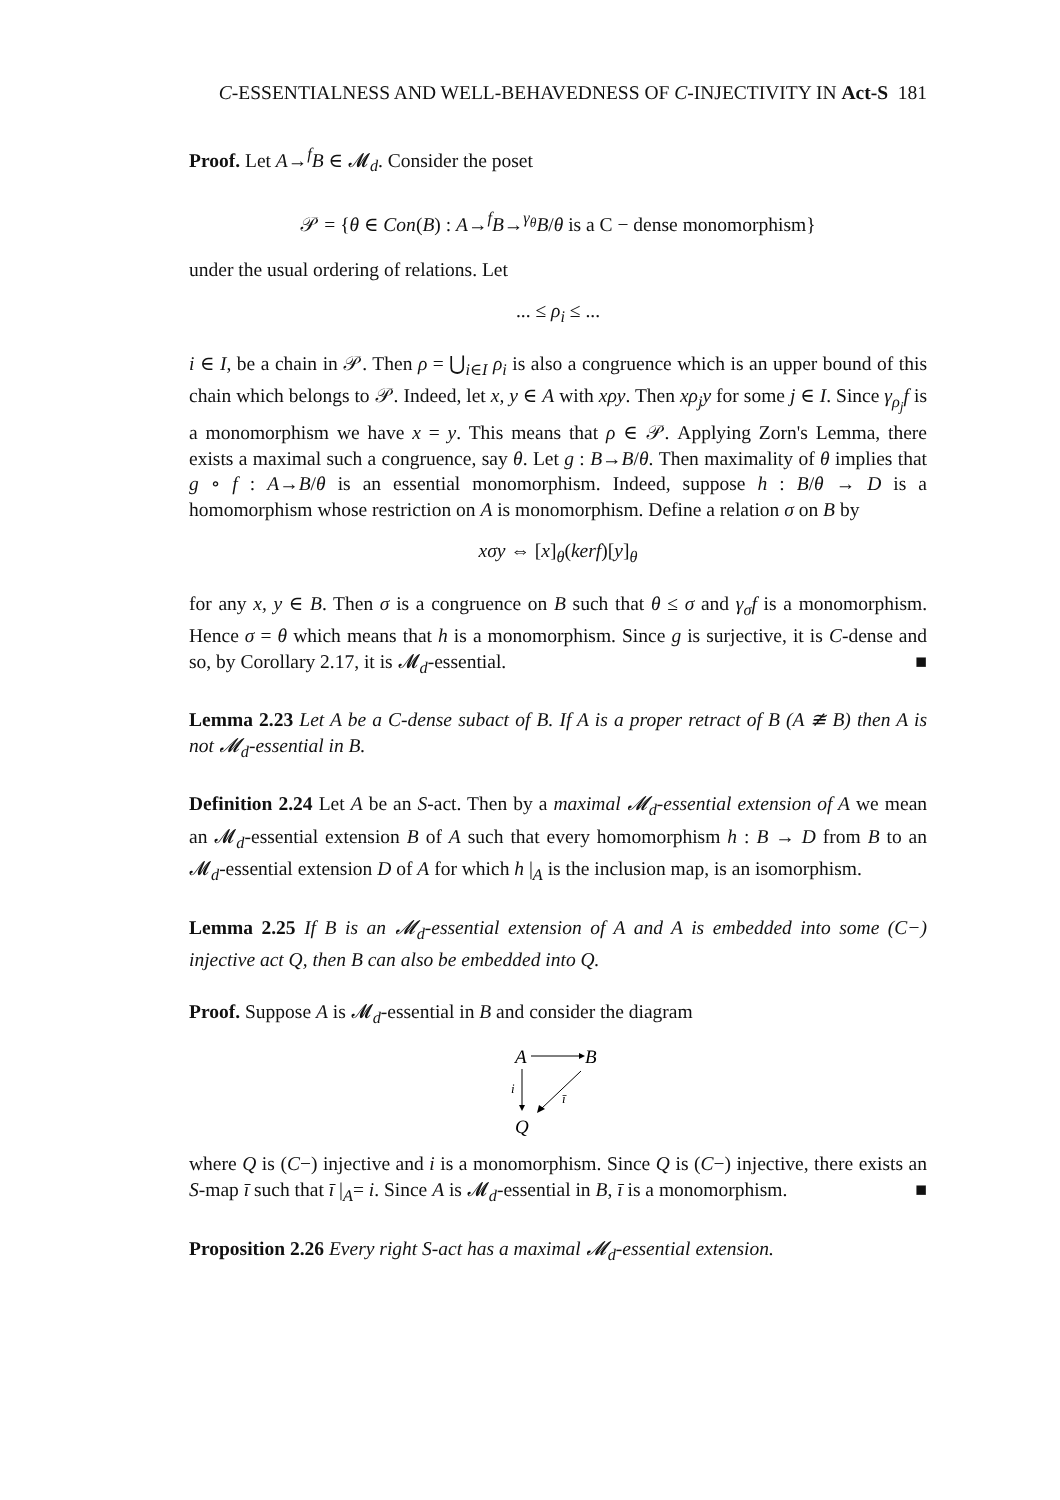C-ESSENTIALNESS AND WELL-BEHAVEDNESS OF C-INJECTIVITY IN Act-S 181
Proof. Let A→<sup>f</sup>B ∈ 𝓜<sub>d</sub>. Consider the poset
𝒫 = {θ ∈ Con(B) : A→<sup>f</sup>B→<sup>γ<sub>θ</sub></sup>B/θ is a C − dense monomorphism}
under the usual ordering of relations. Let
... ≤ ρ<sub>i</sub> ≤ ...
i ∈ I, be a chain in 𝒫. Then ρ = ⋃<sub>i∈I</sub> ρ<sub>i</sub> is also a congruence which is an upper bound of this chain which belongs to 𝒫. Indeed, let x, y ∈ A with xρy. Then xρ<sub>j</sub>y for some j ∈ I. Since γ<sub>ρ<sub>j</sub></sub>f is a monomorphism we have x = y. This means that ρ ∈ 𝒫. Applying Zorn's Lemma, there exists a maximal such a congruence, say θ. Let g : B→B/θ. Then maximality of θ implies that g ∘ f : A→B/θ is an essential monomorphism. Indeed, suppose h : B/θ → D is a homomorphism whose restriction on A is monomorphism. Define a relation σ on B by
xσy ⇔ [x]<sub>θ</sub>(kerf)[y]<sub>θ</sub>
for any x, y ∈ B. Then σ is a congruence on B such that θ ≤ σ and γ<sub>σ</sub>f is a monomorphism. Hence σ = θ which means that h is a monomorphism. Since g is surjective, it is C-dense and so, by Corollary 2.17, it is 𝓜<sub>d</sub>-essential. ■
Lemma 2.23 Let A be a C-dense subact of B. If A is a proper retract of B (A ≇ B) then A is not 𝓜<sub>d</sub>-essential in B.
Definition 2.24 Let A be an S-act. Then by a maximal 𝓜<sub>d</sub>-essential extension of A we mean an 𝓜<sub>d</sub>-essential extension B of A such that every homomorphism h : B → D from B to an 𝓜<sub>d</sub>-essential extension D of A for which h |<sub>A</sub> is the inclusion map, is an isomorphism.
Lemma 2.25 If B is an 𝓜<sub>d</sub>-essential extension of A and A is embedded into some (C−) injective act Q, then B can also be embedded into Q.
Proof. Suppose A is 𝓜<sub>d</sub>-essential in B and consider the diagram
A
B
i
ī
Q
where Q is (C−) injective and i is a monomorphism. Since Q is (C−) injective, there exists an S-map ī such that ī |<sub>A</sub>= i. Since A is 𝓜<sub>d</sub>-essential in B, ī is a monomorphism. ■
Proposition 2.26 Every right S-act has a maximal 𝓜<sub>d</sub>-essential extension.